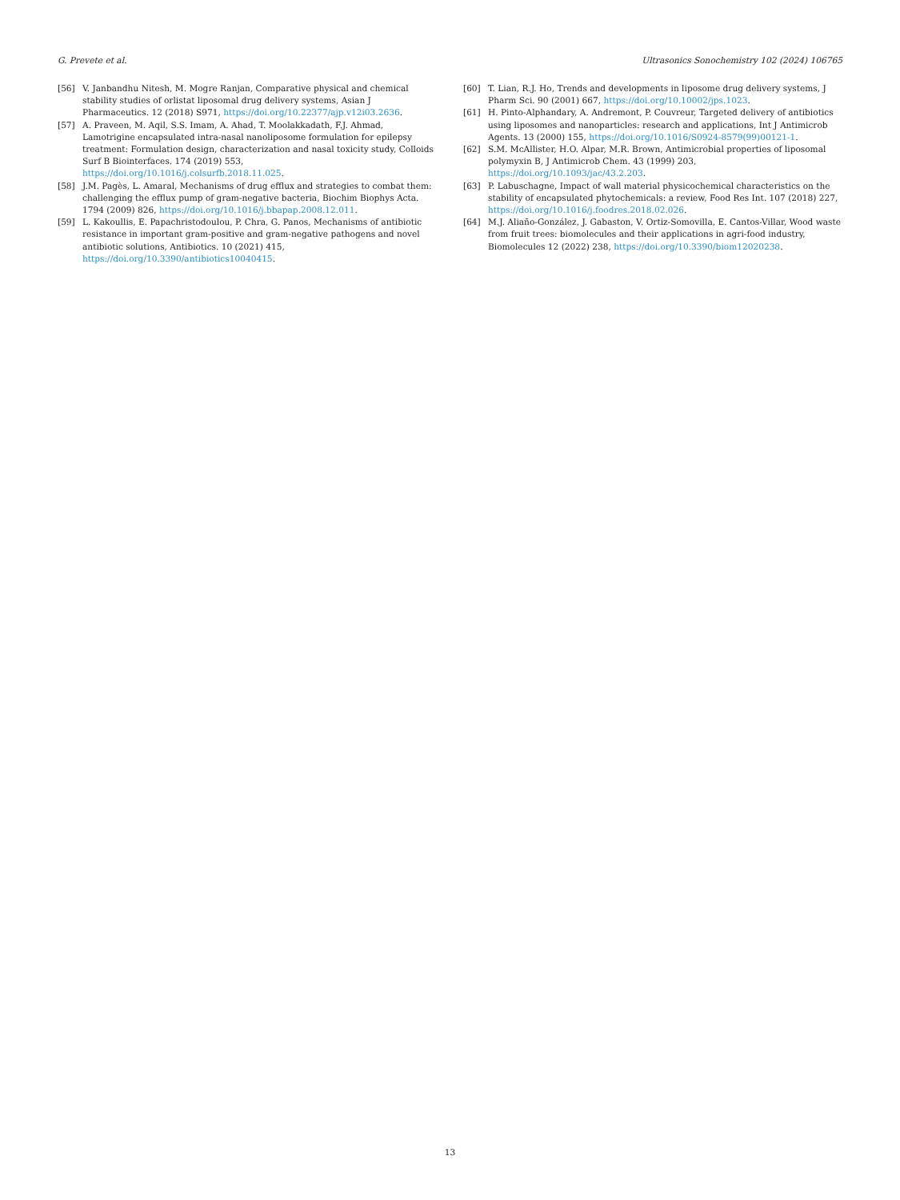G. Prevete et al. Ultrasonics Sonochemistry 102 (2024) 106765
[56] V. Janbandhu Nitesh, M. Mogre Ranjan, Comparative physical and chemical stability studies of orlistat liposomal drug delivery systems, Asian J Pharmaceutics. 12 (2018) S971, https://doi.org/10.22377/ajp.v12i03.2636.
[57] A. Praveen, M. Aqil, S.S. Imam, A. Ahad, T. Moolakkadath, F.J. Ahmad, Lamotrigine encapsulated intra-nasal nanoliposome formulation for epilepsy treatment: Formulation design, characterization and nasal toxicity study, Colloids Surf B Biointerfaces. 174 (2019) 553, https://doi.org/10.1016/j.colsurfb.2018.11.025.
[58] J.M. Pagès, L. Amaral, Mechanisms of drug efflux and strategies to combat them: challenging the efflux pump of gram-negative bacteria, Biochim Biophys Acta. 1794 (2009) 826, https://doi.org/10.1016/j.bbapap.2008.12.011.
[59] L. Kakoullis, E. Papachristodoulou, P. Chra, G. Panos, Mechanisms of antibiotic resistance in important gram-positive and gram-negative pathogens and novel antibiotic solutions, Antibiotics. 10 (2021) 415, https://doi.org/10.3390/antibiotics10040415.
[60] T. Lian, R.J. Ho, Trends and developments in liposome drug delivery systems, J Pharm Sci. 90 (2001) 667, https://doi.org/10.10002/jps.1023.
[61] H. Pinto-Alphandary, A. Andremont, P. Couvreur, Targeted delivery of antibiotics using liposomes and nanoparticles: research and applications, Int J Antimicrob Agents. 13 (2000) 155, https://doi.org/10.1016/S0924-8579(99)00121-1.
[62] S.M. McAllister, H.O. Alpar, M.R. Brown, Antimicrobial properties of liposomal polymyxin B, J Antimicrob Chem. 43 (1999) 203, https://doi.org/10.1093/jac/43.2.203.
[63] P. Labuschagne, Impact of wall material physicochemical characteristics on the stability of encapsulated phytochemicals: a review, Food Res Int. 107 (2018) 227, https://doi.org/10.1016/j.foodres.2018.02.026.
[64] M.J. Aliaño-González, J. Gabaston, V. Ortiz-Somovilla, E. Cantos-Villar, Wood waste from fruit trees: biomolecules and their applications in agri-food industry, Biomolecules 12 (2022) 238, https://doi.org/10.3390/biom12020238.
13